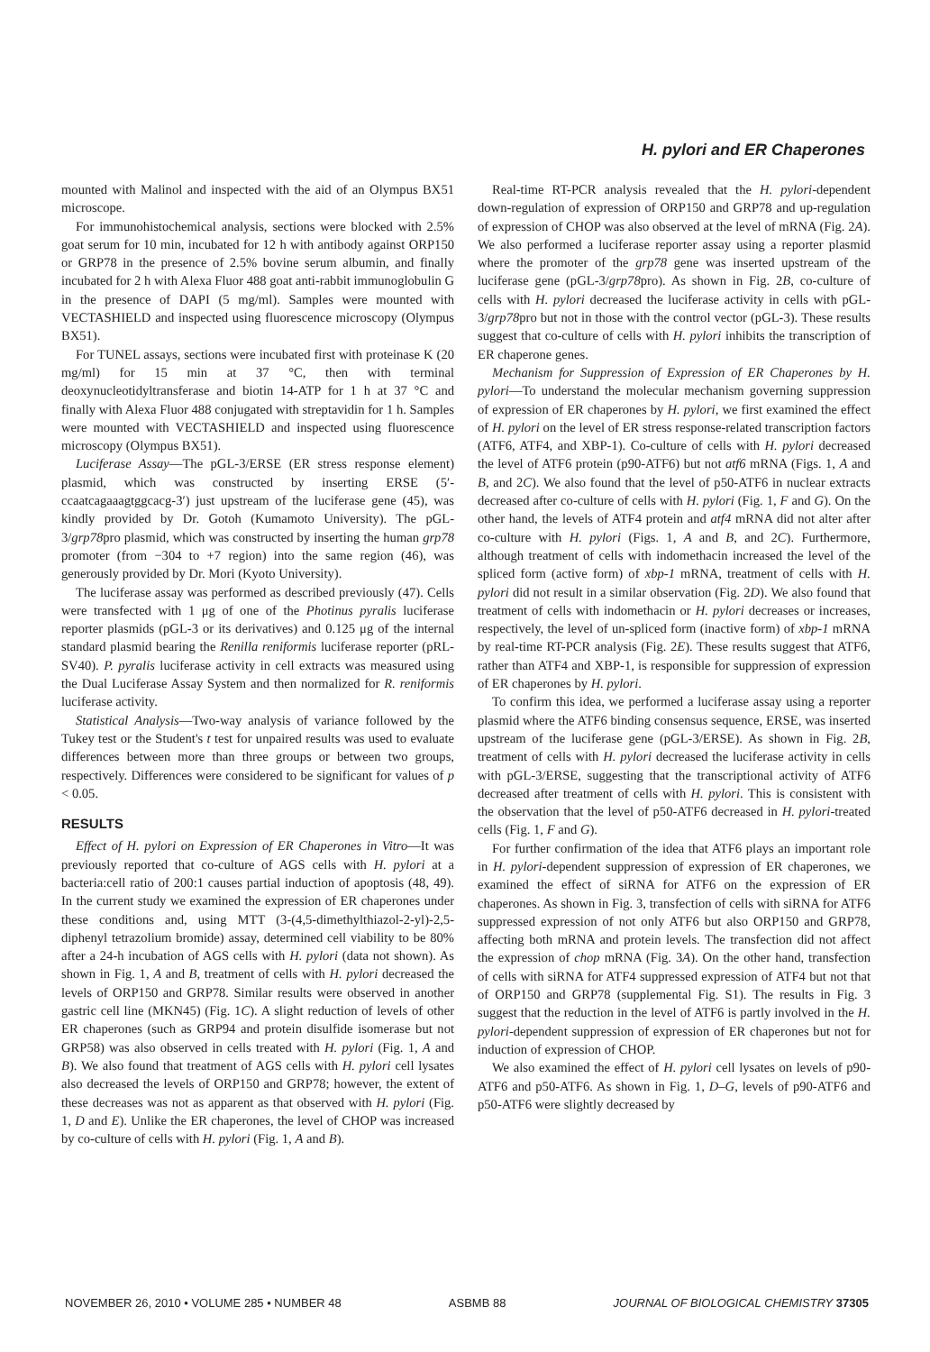H. pylori and ER Chaperones
mounted with Malinol and inspected with the aid of an Olympus BX51 microscope.
For immunohistochemical analysis, sections were blocked with 2.5% goat serum for 10 min, incubated for 12 h with antibody against ORP150 or GRP78 in the presence of 2.5% bovine serum albumin, and finally incubated for 2 h with Alexa Fluor 488 goat anti-rabbit immunoglobulin G in the presence of DAPI (5 mg/ml). Samples were mounted with VECTASHIELD and inspected using fluorescence microscopy (Olympus BX51).
For TUNEL assays, sections were incubated first with proteinase K (20 mg/ml) for 15 min at 37 °C, then with terminal deoxynucleotidyltransferase and biotin 14-ATP for 1 h at 37 °C and finally with Alexa Fluor 488 conjugated with streptavidin for 1 h. Samples were mounted with VECTASHIELD and inspected using fluorescence microscopy (Olympus BX51).
Luciferase Assay—The pGL-3/ERSE (ER stress response element) plasmid, which was constructed by inserting ERSE (5′-ccaatcagaaagtggcacg-3′) just upstream of the luciferase gene (45), was kindly provided by Dr. Gotoh (Kumamoto University). The pGL-3/grp78pro plasmid, which was constructed by inserting the human grp78 promoter (from −304 to +7 region) into the same region (46), was generously provided by Dr. Mori (Kyoto University).
The luciferase assay was performed as described previously (47). Cells were transfected with 1 μg of one of the Photinus pyralis luciferase reporter plasmids (pGL-3 or its derivatives) and 0.125 μg of the internal standard plasmid bearing the Renilla reniformis luciferase reporter (pRL-SV40). P. pyralis luciferase activity in cell extracts was measured using the Dual Luciferase Assay System and then normalized for R. reniformis luciferase activity.
Statistical Analysis—Two-way analysis of variance followed by the Tukey test or the Student's t test for unpaired results was used to evaluate differences between more than three groups or between two groups, respectively. Differences were considered to be significant for values of p < 0.05.
RESULTS
Effect of H. pylori on Expression of ER Chaperones in Vitro—It was previously reported that co-culture of AGS cells with H. pylori at a bacteria:cell ratio of 200:1 causes partial induction of apoptosis (48, 49). In the current study we examined the expression of ER chaperones under these conditions and, using MTT (3-(4,5-dimethylthiazol-2-yl)-2,5-diphenyl tetrazolium bromide) assay, determined cell viability to be 80% after a 24-h incubation of AGS cells with H. pylori (data not shown). As shown in Fig. 1, A and B, treatment of cells with H. pylori decreased the levels of ORP150 and GRP78. Similar results were observed in another gastric cell line (MKN45) (Fig. 1C). A slight reduction of levels of other ER chaperones (such as GRP94 and protein disulfide isomerase but not GRP58) was also observed in cells treated with H. pylori (Fig. 1, A and B). We also found that treatment of AGS cells with H. pylori cell lysates also decreased the levels of ORP150 and GRP78; however, the extent of these decreases was not as apparent as that observed with H. pylori (Fig. 1, D and E). Unlike the ER chaperones, the level of CHOP was increased by co-culture of cells with H. pylori (Fig. 1, A and B).
Real-time RT-PCR analysis revealed that the H. pylori-dependent down-regulation of expression of ORP150 and GRP78 and up-regulation of expression of CHOP was also observed at the level of mRNA (Fig. 2A). We also performed a luciferase reporter assay using a reporter plasmid where the promoter of the grp78 gene was inserted upstream of the luciferase gene (pGL-3/grp78pro). As shown in Fig. 2B, co-culture of cells with H. pylori decreased the luciferase activity in cells with pGL-3/grp78pro but not in those with the control vector (pGL-3). These results suggest that co-culture of cells with H. pylori inhibits the transcription of ER chaperone genes.
Mechanism for Suppression of Expression of ER Chaperones by H. pylori—To understand the molecular mechanism governing suppression of expression of ER chaperones by H. pylori, we first examined the effect of H. pylori on the level of ER stress response-related transcription factors (ATF6, ATF4, and XBP-1). Co-culture of cells with H. pylori decreased the level of ATF6 protein (p90-ATF6) but not atf6 mRNA (Figs. 1, A and B, and 2C). We also found that the level of p50-ATF6 in nuclear extracts decreased after co-culture of cells with H. pylori (Fig. 1, F and G). On the other hand, the levels of ATF4 protein and atf4 mRNA did not alter after co-culture with H. pylori (Figs. 1, A and B, and 2C). Furthermore, although treatment of cells with indomethacin increased the level of the spliced form (active form) of xbp-1 mRNA, treatment of cells with H. pylori did not result in a similar observation (Fig. 2D). We also found that treatment of cells with indomethacin or H. pylori decreases or increases, respectively, the level of un-spliced form (inactive form) of xbp-1 mRNA by real-time RT-PCR analysis (Fig. 2E). These results suggest that ATF6, rather than ATF4 and XBP-1, is responsible for suppression of expression of ER chaperones by H. pylori.
To confirm this idea, we performed a luciferase assay using a reporter plasmid where the ATF6 binding consensus sequence, ERSE, was inserted upstream of the luciferase gene (pGL-3/ERSE). As shown in Fig. 2B, treatment of cells with H. pylori decreased the luciferase activity in cells with pGL-3/ERSE, suggesting that the transcriptional activity of ATF6 decreased after treatment of cells with H. pylori. This is consistent with the observation that the level of p50-ATF6 decreased in H. pylori-treated cells (Fig. 1, F and G).
For further confirmation of the idea that ATF6 plays an important role in H. pylori-dependent suppression of expression of ER chaperones, we examined the effect of siRNA for ATF6 on the expression of ER chaperones. As shown in Fig. 3, transfection of cells with siRNA for ATF6 suppressed expression of not only ATF6 but also ORP150 and GRP78, affecting both mRNA and protein levels. The transfection did not affect the expression of chop mRNA (Fig. 3A). On the other hand, transfection of cells with siRNA for ATF4 suppressed expression of ATF4 but not that of ORP150 and GRP78 (supplemental Fig. S1). The results in Fig. 3 suggest that the reduction in the level of ATF6 is partly involved in the H. pylori-dependent suppression of expression of ER chaperones but not for induction of expression of CHOP.
We also examined the effect of H. pylori cell lysates on levels of p90-ATF6 and p50-ATF6. As shown in Fig. 1, D–G, levels of p90-ATF6 and p50-ATF6 were slightly decreased by
NOVEMBER 26, 2010 • VOLUME 285 • NUMBER 48 ASBMB 88 JOURNAL OF BIOLOGICAL CHEMISTRY 37305